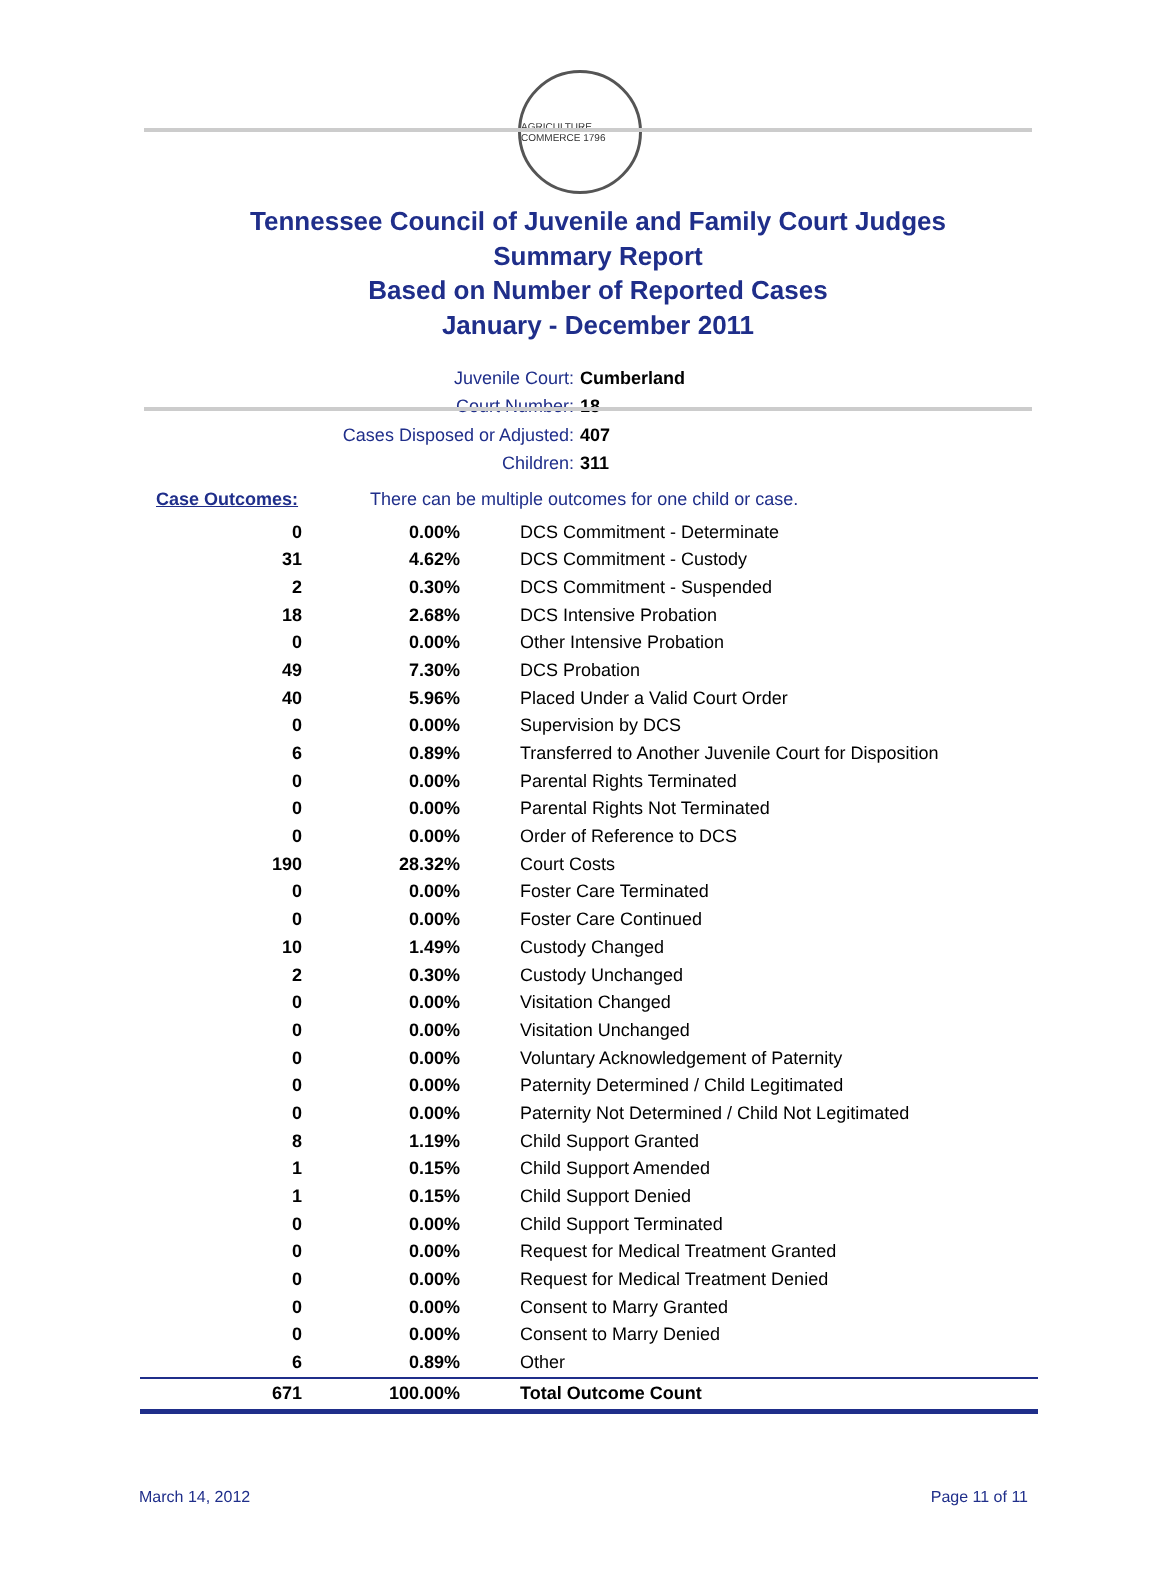AGRICULTURE COMMERCE 1796
Tennessee Council of Juvenile and Family Court Judges
Summary Report
Based on Number of Reported Cases
January - December 2011
Juvenile Court: Cumberland
Court Number: 18
Cases Disposed or Adjusted: 407
Children: 311
Case Outcomes: There can be multiple outcomes for one child or case.
| 0 | 0.00% | DCS Commitment - Determinate |
| 31 | 4.62% | DCS Commitment - Custody |
| 2 | 0.30% | DCS Commitment - Suspended |
| 18 | 2.68% | DCS Intensive Probation |
| 0 | 0.00% | Other Intensive Probation |
| 49 | 7.30% | DCS Probation |
| 40 | 5.96% | Placed Under a Valid Court Order |
| 0 | 0.00% | Supervision by DCS |
| 6 | 0.89% | Transferred to Another Juvenile Court for Disposition |
| 0 | 0.00% | Parental Rights Terminated |
| 0 | 0.00% | Parental Rights Not Terminated |
| 0 | 0.00% | Order of Reference to DCS |
| 190 | 28.32% | Court Costs |
| 0 | 0.00% | Foster Care Terminated |
| 0 | 0.00% | Foster Care Continued |
| 10 | 1.49% | Custody Changed |
| 2 | 0.30% | Custody Unchanged |
| 0 | 0.00% | Visitation Changed |
| 0 | 0.00% | Visitation Unchanged |
| 0 | 0.00% | Voluntary Acknowledgement of Paternity |
| 0 | 0.00% | Paternity Determined / Child Legitimated |
| 0 | 0.00% | Paternity Not Determined / Child Not Legitimated |
| 8 | 1.19% | Child Support Granted |
| 1 | 0.15% | Child Support Amended |
| 1 | 0.15% | Child Support Denied |
| 0 | 0.00% | Child Support Terminated |
| 0 | 0.00% | Request for Medical Treatment Granted |
| 0 | 0.00% | Request for Medical Treatment Denied |
| 0 | 0.00% | Consent to Marry Granted |
| 0 | 0.00% | Consent to Marry Denied |
| 6 | 0.89% | Other |
| 671 | 100.00% | Total Outcome Count |
March 14, 2012 Page 11 of 11